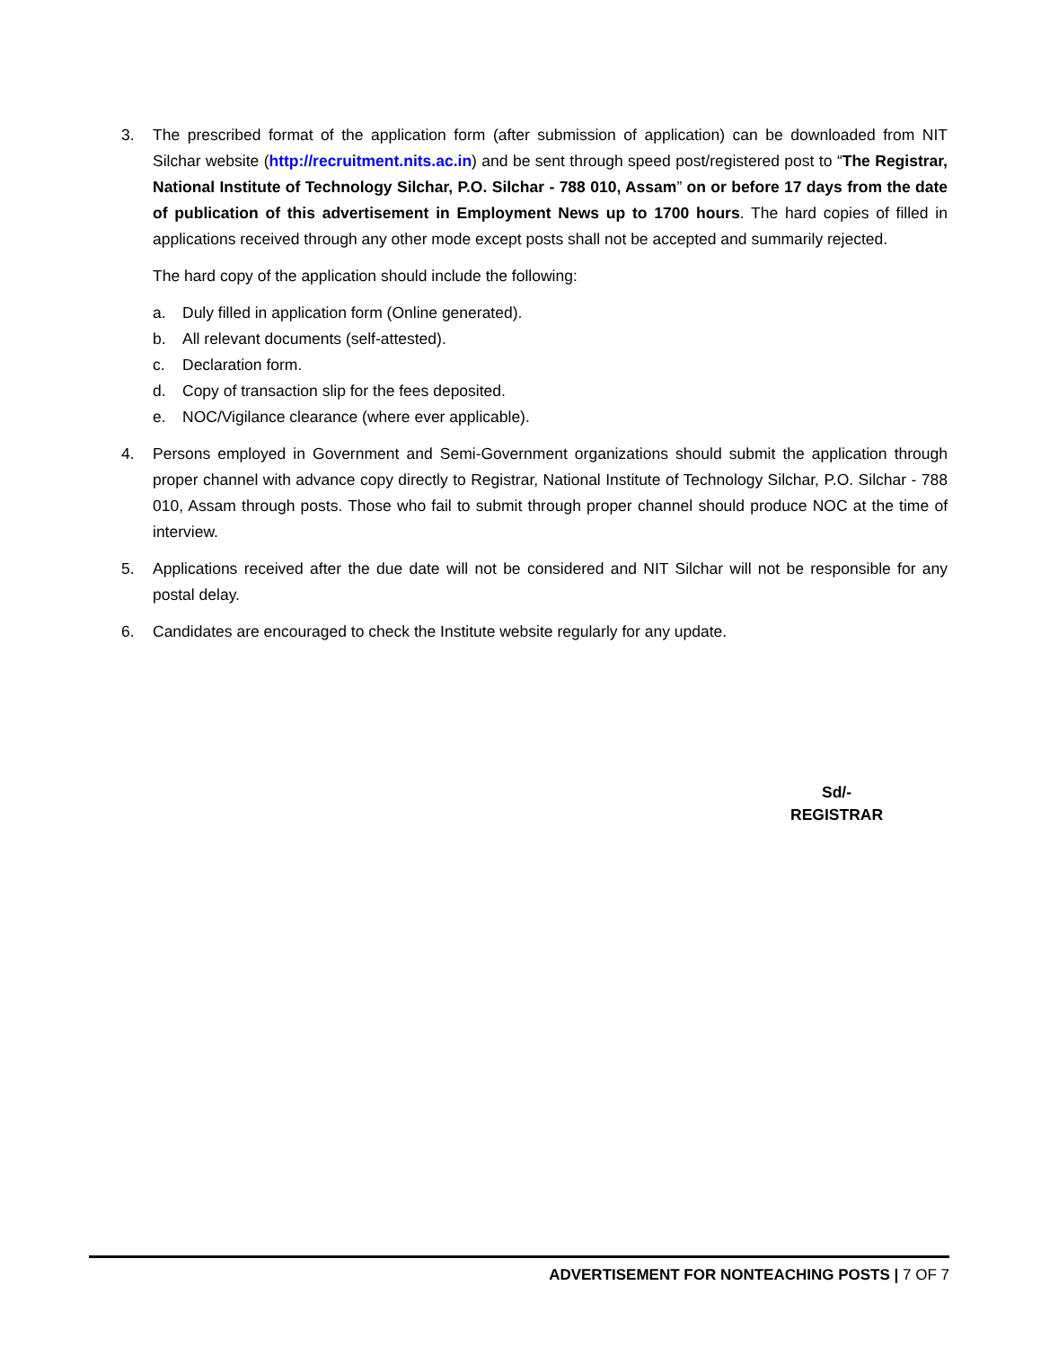3. The prescribed format of the application form (after submission of application) can be downloaded from NIT Silchar website (http://recruitment.nits.ac.in) and be sent through speed post/registered post to “The Registrar, National Institute of Technology Silchar, P.O. Silchar - 788 010, Assam” on or before 17 days from the date of publication of this advertisement in Employment News up to 1700 hours. The hard copies of filled in applications received through any other mode except posts shall not be accepted and summarily rejected.
The hard copy of the application should include the following:
a. Duly filled in application form (Online generated).
b. All relevant documents (self-attested).
c. Declaration form.
d. Copy of transaction slip for the fees deposited.
e. NOC/Vigilance clearance (where ever applicable).
4. Persons employed in Government and Semi-Government organizations should submit the application through proper channel with advance copy directly to Registrar, National Institute of Technology Silchar, P.O. Silchar - 788 010, Assam through posts. Those who fail to submit through proper channel should produce NOC at the time of interview.
5. Applications received after the due date will not be considered and NIT Silchar will not be responsible for any postal delay.
6. Candidates are encouraged to check the Institute website regularly for any update.
Sd/-
REGISTRAR
ADVERTISEMENT FOR NONTEACHING POSTS | 7 OF 7